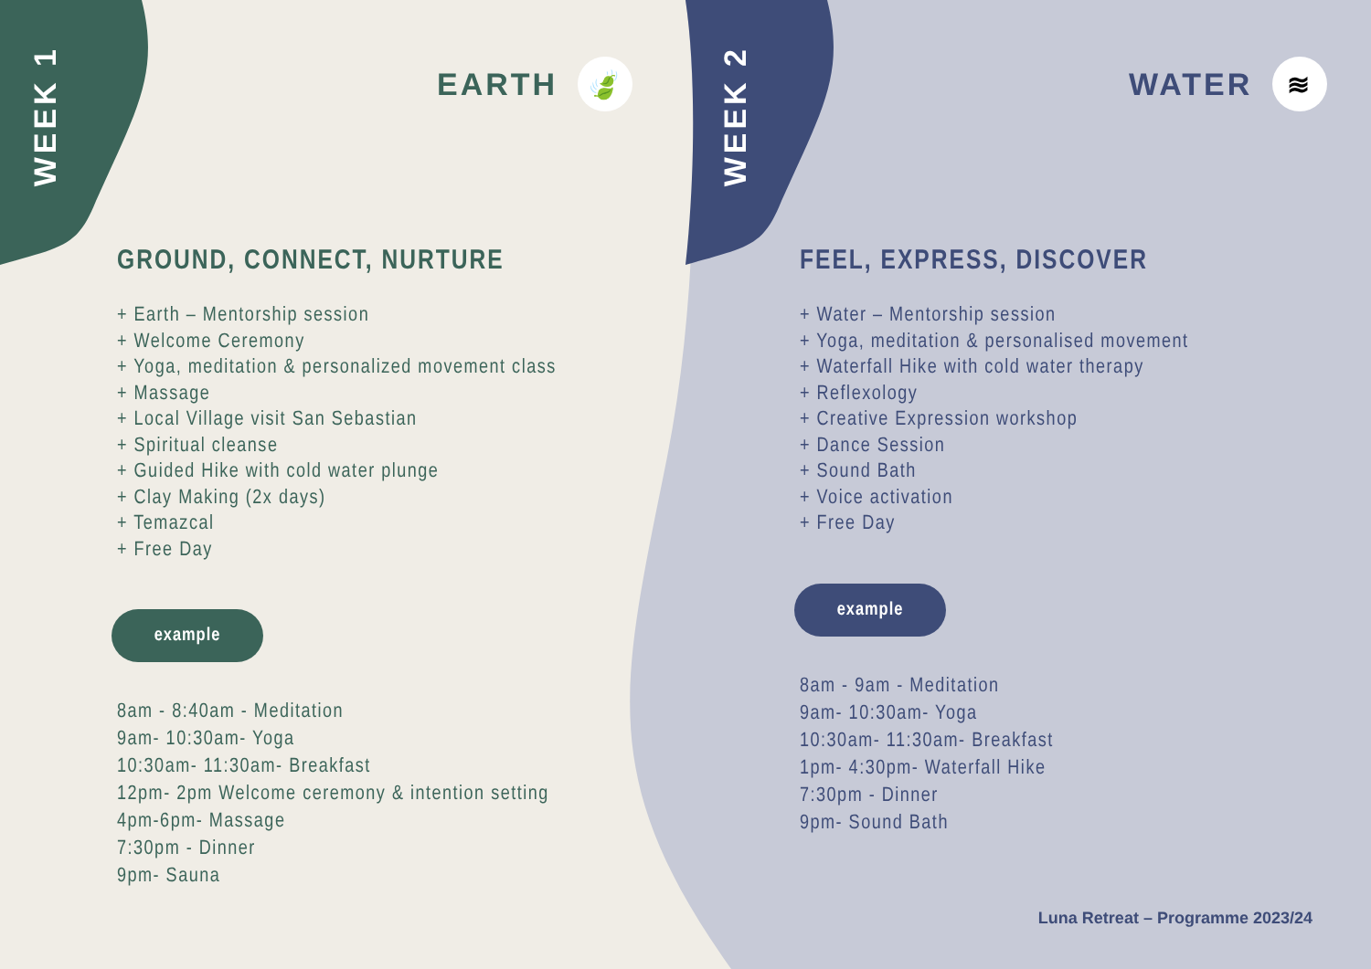WEEK 1
EARTH 🍃
GROUND, CONNECT, NURTURE
+ Earth – Mentorship session
+ Welcome Ceremony
+ Yoga, meditation & personalized movement class
+ Massage
+ Local Village visit San Sebastian
+ Spiritual cleanse
+ Guided Hike with cold water plunge
+ Clay Making (2x days)
+ Temazcal
+ Free Day
example
8am - 8:40am - Meditation
9am- 10:30am- Yoga
10:30am- 11:30am- Breakfast
12pm- 2pm Welcome ceremony & intention setting
4pm-6pm- Massage
7:30pm - Dinner
9pm- Sauna
WEEK 2
WATER ≋
FEEL, EXPRESS, DISCOVER
+ Water – Mentorship session
+ Yoga, meditation & personalised movement
+ Waterfall Hike with cold water therapy
+ Reflexology
+ Creative Expression workshop
+ Dance Session
+ Sound Bath
+ Voice activation
+ Free Day
example
8am - 9am - Meditation
9am- 10:30am- Yoga
10:30am- 11:30am- Breakfast
1pm- 4:30pm- Waterfall Hike
7:30pm - Dinner
9pm- Sound Bath
Luna Retreat – Programme 2023/24